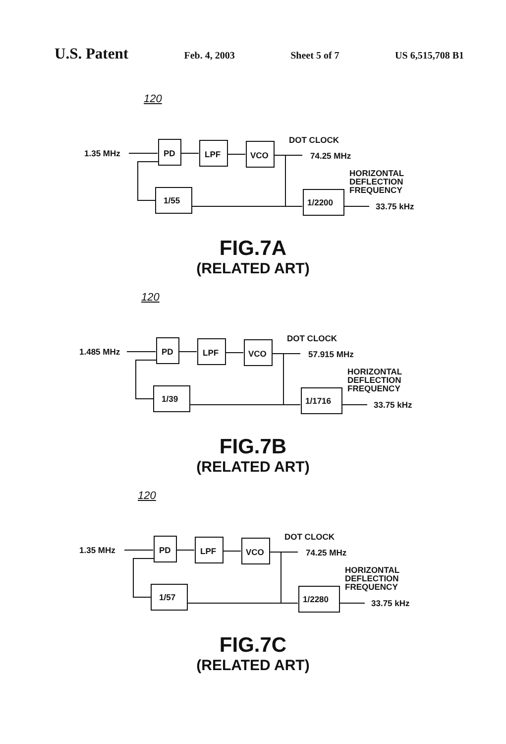U.S. Patent Feb. 4, 2003 Sheet 5 of 7 US 6,515,708 B1
120
1.35 MHz PD LPF VCO
DOT CLOCK
74.25 MHz
HORIZONTAL
DEFLECTION
FREQUENCY
1/55 1/2200 33.75 kHz
FIG.7A
(RELATED ART)
120
1.485 MHz PD LPF VCO
DOT CLOCK
57.915 MHz
HORIZONTAL
DEFLECTION
FREQUENCY
1/39 1/1716 33.75 kHz
FIG.7B
(RELATED ART)
120
1.35 MHz PD LPF VCO
DOT CLOCK
74.25 MHz
HORIZONTAL
DEFLECTION
FREQUENCY
1/57 1/2280 33.75 kHz
FIG.7C
(RELATED ART)